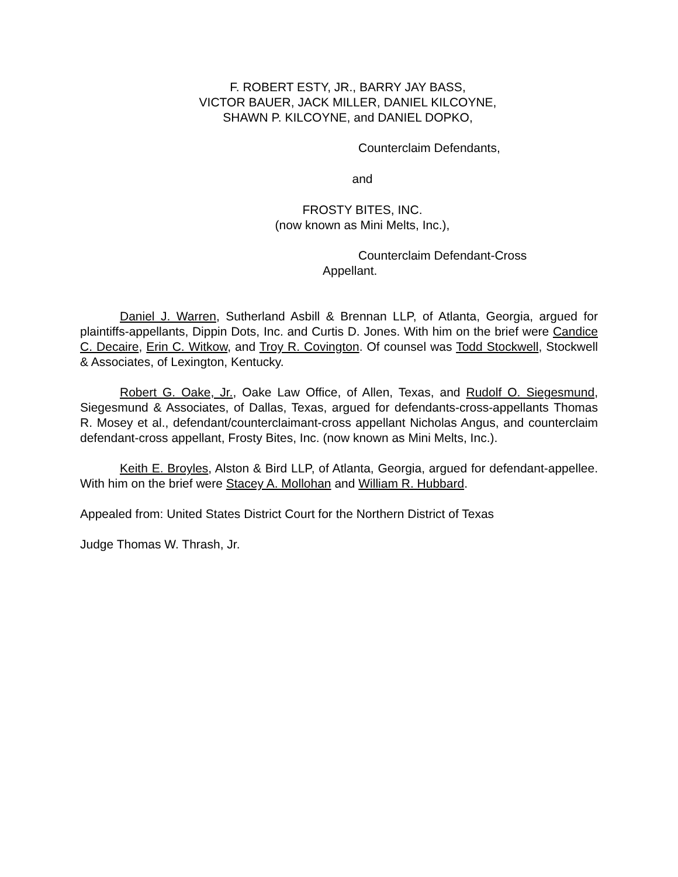F. ROBERT ESTY, JR., BARRY JAY BASS,
VICTOR BAUER, JACK MILLER, DANIEL KILCOYNE,
SHAWN P. KILCOYNE, and DANIEL DOPKO,
Counterclaim Defendants,
and
FROSTY BITES, INC.
(now known as Mini Melts, Inc.),
Counterclaim Defendant-Cross
Appellant.
Daniel J. Warren, Sutherland Asbill & Brennan LLP, of Atlanta, Georgia, argued for plaintiffs-appellants, Dippin Dots, Inc. and Curtis D. Jones. With him on the brief were Candice C. Decaire, Erin C. Witkow, and Troy R. Covington. Of counsel was Todd Stockwell, Stockwell & Associates, of Lexington, Kentucky.
Robert G. Oake, Jr., Oake Law Office, of Allen, Texas, and Rudolf O. Siegesmund, Siegesmund & Associates, of Dallas, Texas, argued for defendants-cross-appellants Thomas R. Mosey et al., defendant/counterclaimant-cross appellant Nicholas Angus, and counterclaim defendant-cross appellant, Frosty Bites, Inc. (now known as Mini Melts, Inc.).
Keith E. Broyles, Alston & Bird LLP, of Atlanta, Georgia, argued for defendant-appellee. With him on the brief were Stacey A. Mollohan and William R. Hubbard.
Appealed from: United States District Court for the Northern District of Texas
Judge Thomas W. Thrash, Jr.